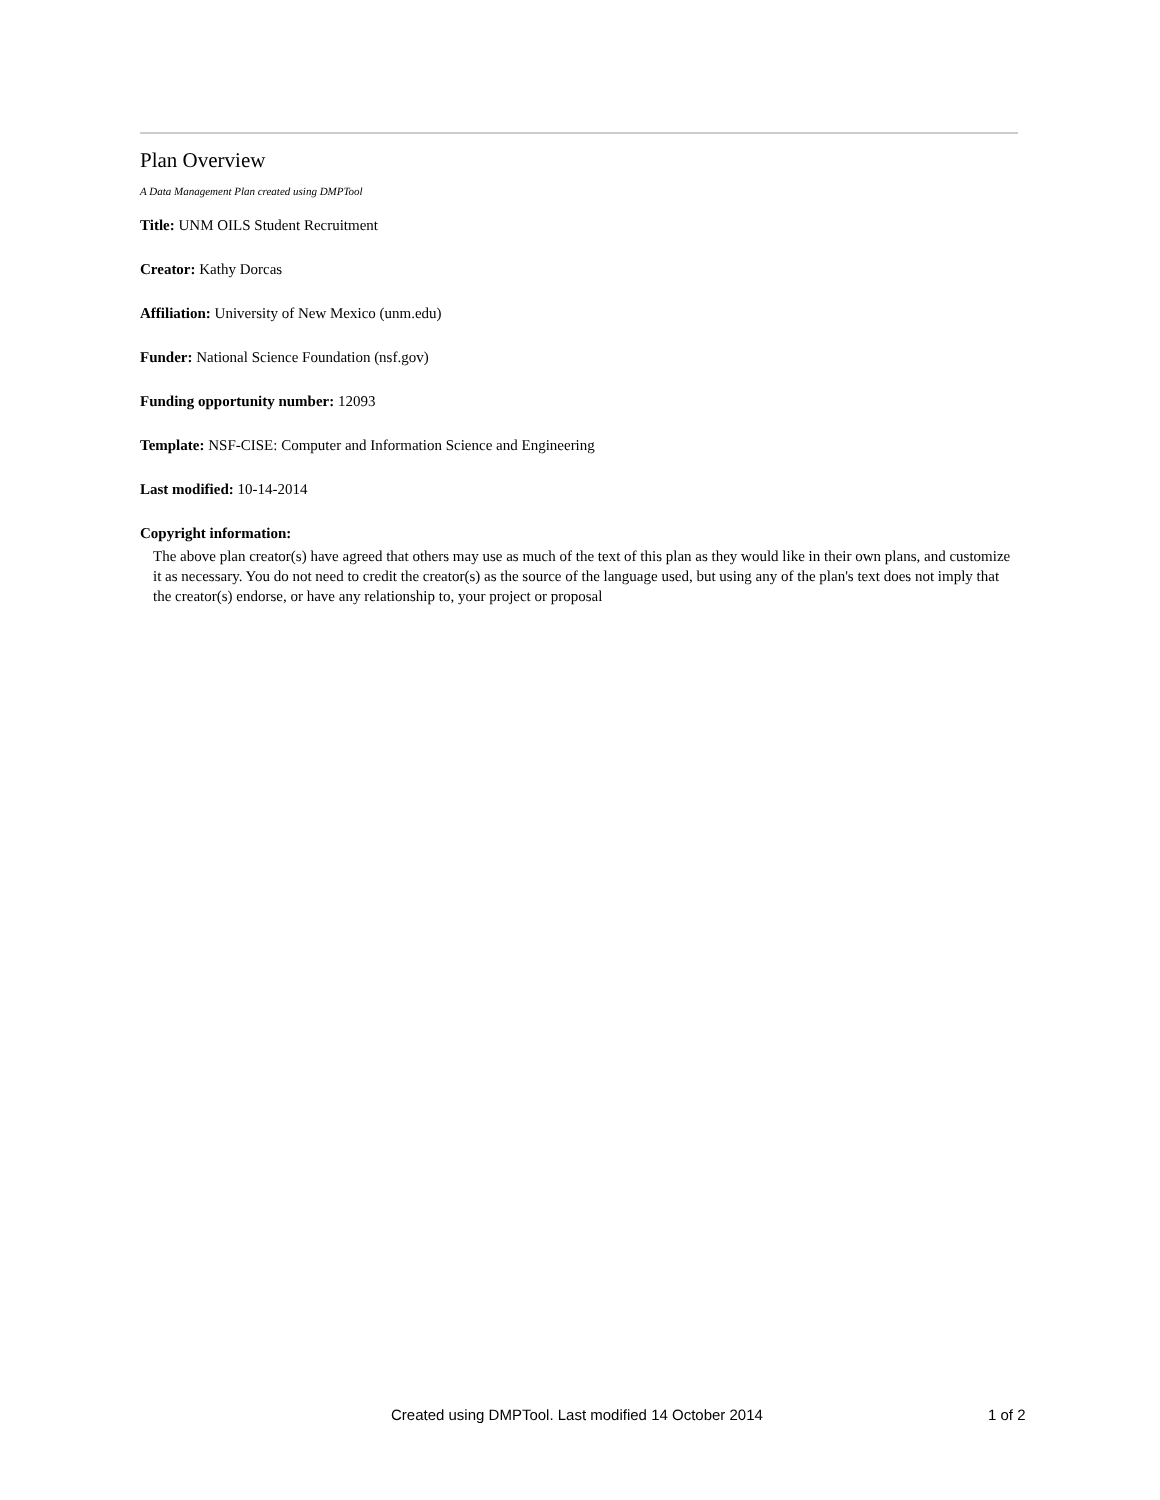Plan Overview
A Data Management Plan created using DMPTool
Title: UNM OILS Student Recruitment
Creator: Kathy Dorcas
Affiliation: University of New Mexico (unm.edu)
Funder: National Science Foundation (nsf.gov)
Funding opportunity number: 12093
Template: NSF-CISE: Computer and Information Science and Engineering
Last modified: 10-14-2014
Copyright information:
The above plan creator(s) have agreed that others may use as much of the text of this plan as they would like in their own plans, and customize it as necessary. You do not need to credit the creator(s) as the source of the language used, but using any of the plan's text does not imply that the creator(s) endorse, or have any relationship to, your project or proposal
Created using DMPTool. Last modified 14 October 2014 1 of 2